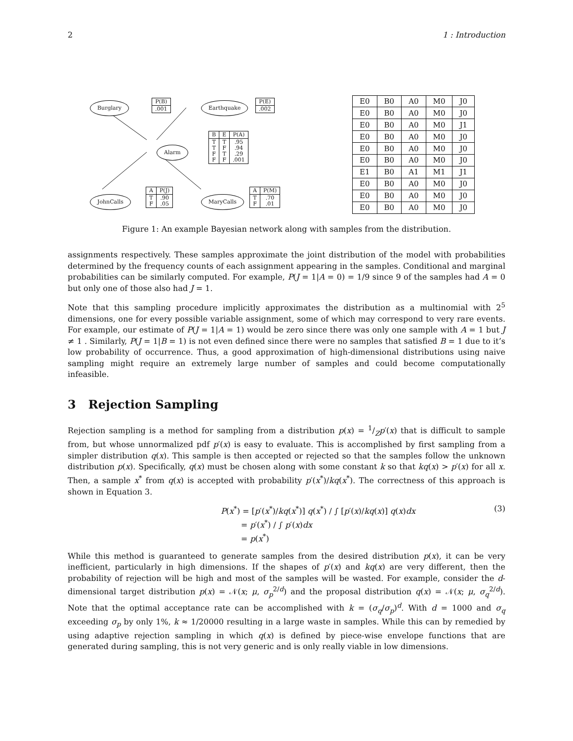2 1 : Introduction
Burglary
| P(B) |
| .001 |
Earthquake
| P(E) |
| .002 |
Alarm
| B | E | P(A) |
| T T F F | T F T F | .95 .94 .29 .001 |
JohnCalls
| A | P(J) |
| T F | .90 .05 |
MaryCalls
| A | P(M) |
| T F | .70 .01 |
| E0 | B0 | A0 | M0 | J0 |
| E0 | B0 | A0 | M0 | J0 |
| E0 | B0 | A0 | M0 | J1 |
| E0 | B0 | A0 | M0 | J0 |
| E0 | B0 | A0 | M0 | J0 |
| E0 | B0 | A0 | M0 | J0 |
| E1 | B0 | A1 | M1 | J1 |
| E0 | B0 | A0 | M0 | J0 |
| E0 | B0 | A0 | M0 | J0 |
| E0 | B0 | A0 | M0 | J0 |
Figure 1: An example Bayesian network along with samples from the distribution.
assignments respectively. These samples approximate the joint distribution of the model with probabilities determined by the frequency counts of each assignment appearing in the samples. Conditional and marginal probabilities can be similarly computed. For example, P(J = 1|A = 0) = 1/9 since 9 of the samples had A = 0 but only one of those also had J = 1.
Note that this sampling procedure implicitly approximates the distribution as a multinomial with 2<sup>5</sup> dimensions, one for every possible variable assignment, some of which may correspond to very rare events. For example, our estimate of P(J = 1|A = 1) would be zero since there was only one sample with A = 1 but J ≠ 1 . Similarly, P(J = 1|B = 1) is not even defined since there were no samples that satisfied B = 1 due to it’s low probability of occurrence. Thus, a good approximation of high-dimensional distributions using naive sampling might require an extremely large number of samples and could become computationally infeasible.
3 Rejection Sampling
Rejection sampling is a method for sampling from a distribution p(x) = 1/Zp′(x) that is difficult to sample from, but whose unnormalized pdf p′(x) is easy to evaluate. This is accomplished by first sampling from a simpler distribution q(x). This sample is then accepted or rejected so that the samples follow the unknown distribution p(x). Specifically, q(x) must be chosen along with some constant k so that kq(x) > p′(x) for all x. Then, a sample x<sup>*</sup> from q(x) is accepted with probability p′(x<sup>*</sup>)/kq(x<sup>*</sup>). The correctness of this approach is shown in Equation 3.
P(x<sup>*</sup>) = [p′(x<sup>*</sup>)/kq(x<sup>*</sup>)] q(x<sup>*</sup>) / ∫ [p′(x)/kq(x)] q(x)dx
= p′(x<sup>*</sup>) / ∫ p′(x)dx
= p(x<sup>*</sup>)
(3)
While this method is guaranteed to generate samples from the desired distribution p(x), it can be very inefficient, particularly in high dimensions. If the shapes of p′(x) and kq(x) are very different, then the probability of rejection will be high and most of the samples will be wasted. For example, consider the d-dimensional target distribution p(x) = 𝒩(x; μ, σ<sub>p</sub><sup>2/d</sup>) and the proposal distribution q(x) = 𝒩(x; μ, σ<sub>q</sub><sup>2/d</sup>). Note that the optimal acceptance rate can be accomplished with k = (σ<sub>q</sub>/σ<sub>p</sub>)<sup>d</sup>. With d = 1000 and σ<sub>q</sub> exceeding σ<sub>p</sub> by only 1%, k ≈ 1/20000 resulting in a large waste in samples. While this can by remedied by using adaptive rejection sampling in which q(x) is defined by piece-wise envelope functions that are generated during sampling, this is not very generic and is only really viable in low dimensions.